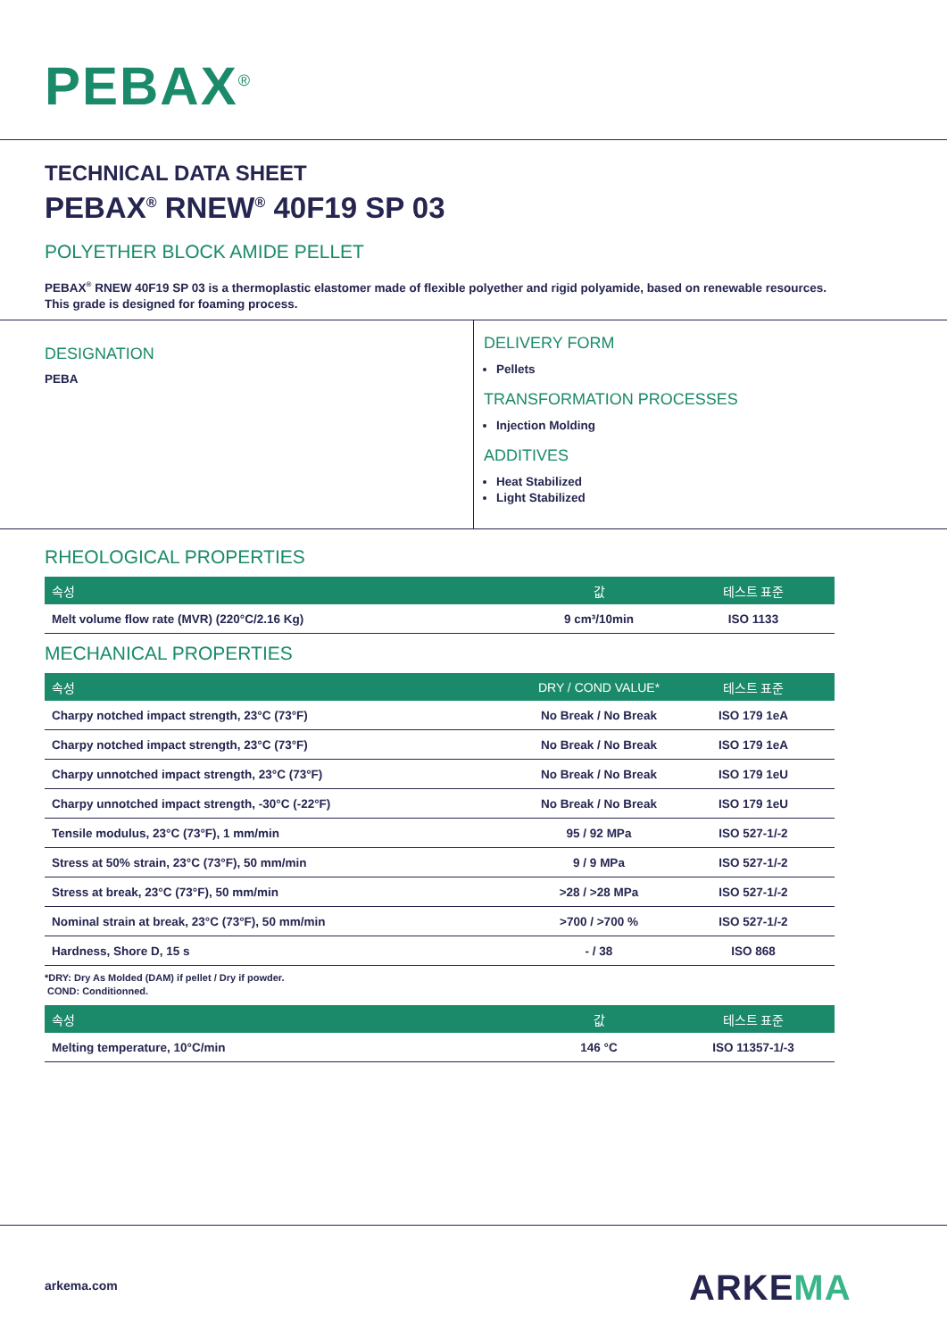PEBAX<sup>®</sup>
TECHNICAL DATA SHEET
PEBAX<sup>®</sup> RNEW<sup>®</sup> 40F19 SP 03
POLYETHER BLOCK AMIDE PELLET
PEBAX<sup>®</sup> RNEW 40F19 SP 03 is a thermoplastic elastomer made of flexible polyether and rigid polyamide, based on renewable resources. This grade is designed for foaming process.
DESIGNATION
PEBA
DELIVERY FORM
Pellets
TRANSFORMATION PROCESSES
Injection Molding
ADDITIVES
Heat Stabilized
Light Stabilized
RHEOLOGICAL PROPERTIES
| 속성 | 값 | 테스트 표준 |
| --- | --- | --- |
| Melt volume flow rate (MVR) (220°C/2.16 Kg) | 9 cm³/10min | ISO 1133 |
MECHANICAL PROPERTIES
| 속성 | DRY / COND VALUE* | 테스트 표준 |
| --- | --- | --- |
| Charpy notched impact strength, 23°C (73°F) | No Break / No Break | ISO 179 1eA |
| Charpy notched impact strength, 23°C (73°F) | No Break / No Break | ISO 179 1eA |
| Charpy unnotched impact strength, 23°C (73°F) | No Break / No Break | ISO 179 1eU |
| Charpy unnotched impact strength, -30°C (-22°F) | No Break / No Break | ISO 179 1eU |
| Tensile modulus, 23°C (73°F), 1 mm/min | 95 / 92 MPa | ISO 527-1/-2 |
| Stress at 50% strain, 23°C (73°F), 50 mm/min | 9 / 9 MPa | ISO 527-1/-2 |
| Stress at break, 23°C (73°F), 50 mm/min | >28 / >28 MPa | ISO 527-1/-2 |
| Nominal strain at break, 23°C (73°F), 50 mm/min | >700 / >700 % | ISO 527-1/-2 |
| Hardness, Shore D, 15 s | - / 38 | ISO 868 |
*DRY: Dry As Molded (DAM) if pellet / Dry if powder.
COND: Conditionned.
| 속성 | 값 | 테스트 표준 |
| --- | --- | --- |
| Melting temperature, 10°C/min | 146 °C | ISO 11357-1/-3 |
arkema.com ARKEMA